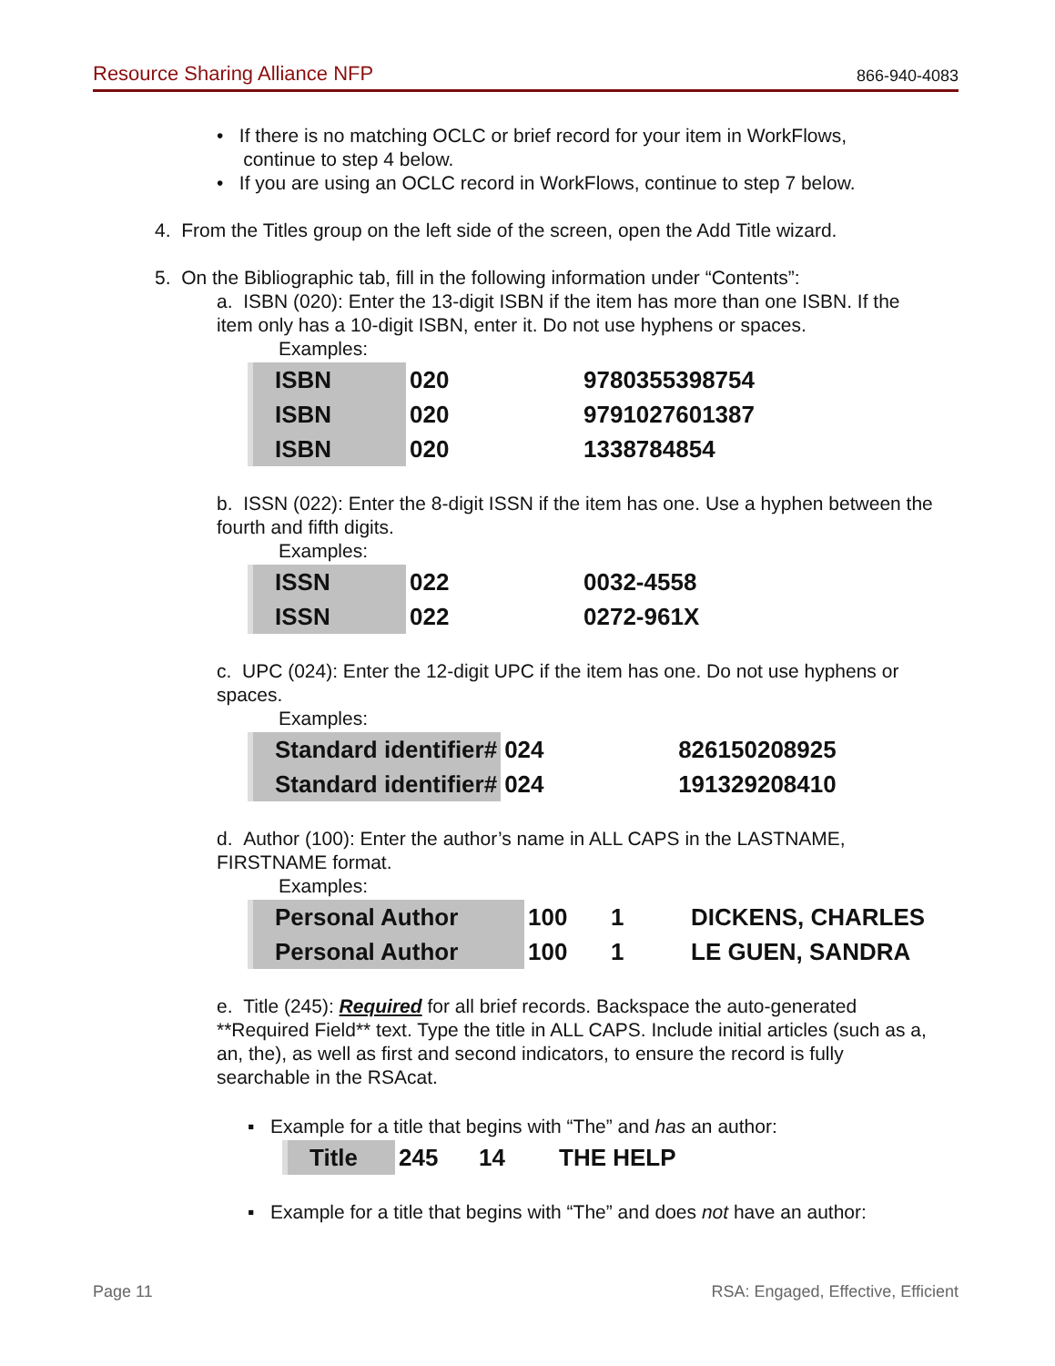Resource Sharing Alliance NFP 866-940-4083
• If there is no matching OCLC or brief record for your item in WorkFlows,
continue to step 4 below.
• If you are using an OCLC record in WorkFlows, continue to step 7 below.
4. From the Titles group on the left side of the screen, open the Add Title wizard.
5. On the Bibliographic tab, fill in the following information under “Contents”:
a. ISBN (020): Enter the 13-digit ISBN if the item has more than one ISBN. If the item only has a 10-digit ISBN, enter it. Do not use hyphens or spaces.
Examples:
| ISBN | 020 | 9780355398754 |
| ISBN | 020 | 9791027601387 |
| ISBN | 020 | 1338784854 |
b. ISSN (022): Enter the 8-digit ISSN if the item has one. Use a hyphen between the fourth and fifth digits.
Examples:
| ISSN | 022 | 0032-4558 |
| ISSN | 022 | 0272-961X |
c. UPC (024): Enter the 12-digit UPC if the item has one. Do not use hyphens or spaces.
Examples:
| Standard identifier# | 024 | 826150208925 |
| Standard identifier# | 024 | 191329208410 |
d. Author (100): Enter the author’s name in ALL CAPS in the LASTNAME, FIRSTNAME format.
Examples:
| Personal Author | 100 | 1 | DICKENS, CHARLES |
| Personal Author | 100 | 1 | LE GUEN, SANDRA |
e. Title (245): Required for all brief records. Backspace the auto-generated **Required Field** text. Type the title in ALL CAPS. Include initial articles (such as a, an, the), as well as first and second indicators, to ensure the record is fully searchable in the RSAcat.
▪ Example for a title that begins with “The” and has an author:
| Title | 245 | 14 | THE HELP |
▪ Example for a title that begins with “The” and does not have an author:
Page 11 RSA: Engaged, Effective, Efficient